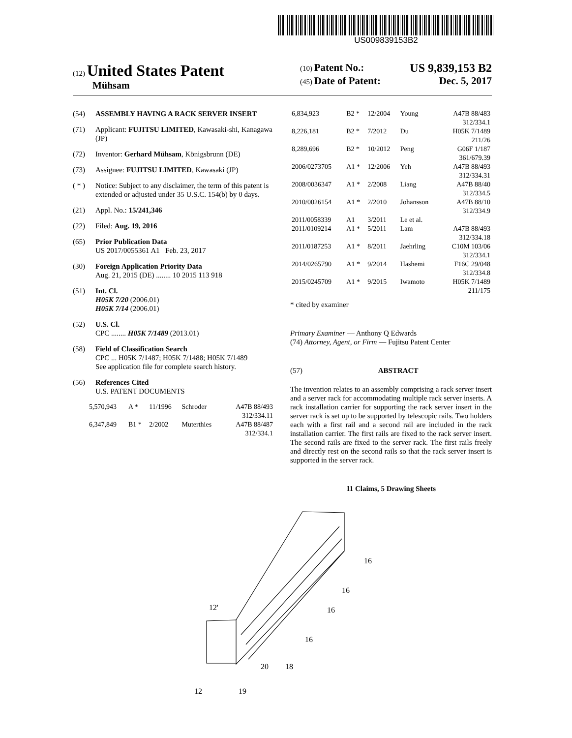US009839153B2
(12) United States Patent
Mühsam
(10) Patent No.: US 9,839,153 B2
(45) Date of Patent: Dec. 5, 2017
(54) ASSEMBLY HAVING A RACK SERVER INSERT
(71) Applicant: FUJITSU LIMITED, Kawasaki-shi, Kanagawa (JP)
(72) Inventor: Gerhard Mühsam, Königsbrunn (DE)
(73) Assignee: FUJITSU LIMITED, Kawasaki (JP)
( * ) Notice: Subject to any disclaimer, the term of this patent is extended or adjusted under 35 U.S.C. 154(b) by 0 days.
(21) Appl. No.: 15/241,346
(22) Filed: Aug. 19, 2016
(65) Prior Publication Data
US 2017/0055361 A1 Feb. 23, 2017
(30) Foreign Application Priority Data
Aug. 21, 2015 (DE) ........ 10 2015 113 918
(51) Int. Cl.
H05K 7/20 (2006.01)
H05K 7/14 (2006.01)
(52) U.S. Cl.
CPC ........ H05K 7/1489 (2013.01)
(58) Field of Classification Search
CPC ... H05K 7/1487; H05K 7/1488; H05K 7/1489
See application file for complete search history.
(56) References Cited
U.S. PATENT DOCUMENTS
| 5,570,943 | A * | 11/1996 | Schroder | A47B 88/493 312/334.11 |
| 6,347,849 | B1 * | 2/2002 | Muterthies | A47B 88/487 312/334.1 |
| 6,834,923 | B2 * | 12/2004 | Young | A47B 88/483 312/334.1 |
| 8,226,181 | B2 * | 7/2012 | Du | H05K 7/1489 211/26 |
| 8,289,696 | B2 * | 10/2012 | Peng | G06F 1/187 361/679.39 |
| 2006/0273705 | A1 * | 12/2006 | Yeh | A47B 88/493 312/334.31 |
| 2008/0036347 | A1 * | 2/2008 | Liang | A47B 88/40 312/334.5 |
| 2010/0026154 | A1 * | 2/2010 | Johansson | A47B 88/10 312/334.9 |
| 2011/0058339 | A1 | 3/2011 | Le et al. | |
| 2011/0109214 | A1 * | 5/2011 | Lam | A47B 88/493 312/334.18 |
| 2011/0187253 | A1 * | 8/2011 | Jaehrling | C10M 103/06 312/334.1 |
| 2014/0265790 | A1 * | 9/2014 | Hashemi | F16C 29/048 312/334.8 |
| 2015/0245709 | A1 * | 9/2015 | Iwamoto | H05K 7/1489 211/175 |
* cited by examiner
Primary Examiner — Anthony Q Edwards
(74) Attorney, Agent, or Firm — Fujitsu Patent Center
(57) ABSTRACT
The invention relates to an assembly comprising a rack server insert and a server rack for accommodating multiple rack server inserts. A rack installation carrier for supporting the rack server insert in the server rack is set up to be supported by telescopic rails. Two holders each with a first rail and a second rail are included in the rack installation carrier. The first rails are fixed to the rack server insert. The second rails are fixed to the server rack. The first rails freely and directly rest on the second rails so that the rack server insert is supported in the server rack.
11 Claims, 5 Drawing Sheets
16
16
16
16
12'
20
18
12
19